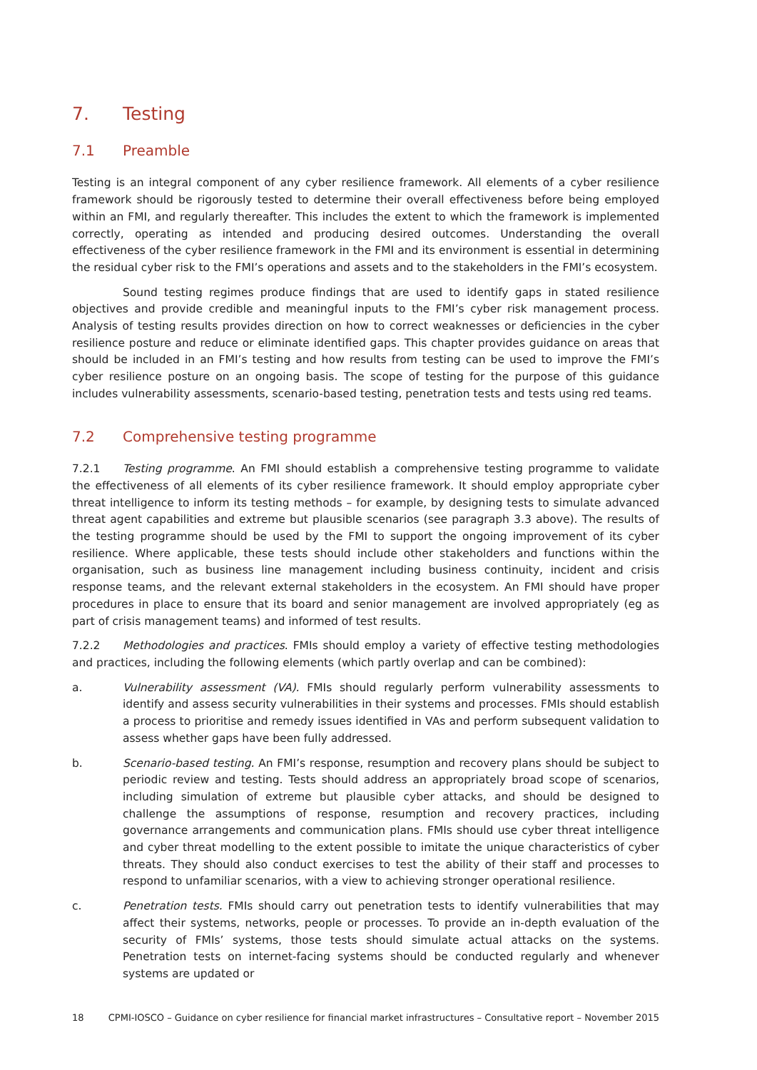7. Testing
7.1 Preamble
Testing is an integral component of any cyber resilience framework. All elements of a cyber resilience framework should be rigorously tested to determine their overall effectiveness before being employed within an FMI, and regularly thereafter. This includes the extent to which the framework is implemented correctly, operating as intended and producing desired outcomes. Understanding the overall effectiveness of the cyber resilience framework in the FMI and its environment is essential in determining the residual cyber risk to the FMI’s operations and assets and to the stakeholders in the FMI’s ecosystem.
Sound testing regimes produce findings that are used to identify gaps in stated resilience objectives and provide credible and meaningful inputs to the FMI’s cyber risk management process. Analysis of testing results provides direction on how to correct weaknesses or deficiencies in the cyber resilience posture and reduce or eliminate identified gaps. This chapter provides guidance on areas that should be included in an FMI’s testing and how results from testing can be used to improve the FMI’s cyber resilience posture on an ongoing basis. The scope of testing for the purpose of this guidance includes vulnerability assessments, scenario-based testing, penetration tests and tests using red teams.
7.2 Comprehensive testing programme
7.2.1 Testing programme. An FMI should establish a comprehensive testing programme to validate the effectiveness of all elements of its cyber resilience framework. It should employ appropriate cyber threat intelligence to inform its testing methods – for example, by designing tests to simulate advanced threat agent capabilities and extreme but plausible scenarios (see paragraph 3.3 above). The results of the testing programme should be used by the FMI to support the ongoing improvement of its cyber resilience. Where applicable, these tests should include other stakeholders and functions within the organisation, such as business line management including business continuity, incident and crisis response teams, and the relevant external stakeholders in the ecosystem. An FMI should have proper procedures in place to ensure that its board and senior management are involved appropriately (eg as part of crisis management teams) and informed of test results.
7.2.2 Methodologies and practices. FMIs should employ a variety of effective testing methodologies and practices, including the following elements (which partly overlap and can be combined):
a. Vulnerability assessment (VA). FMIs should regularly perform vulnerability assessments to identify and assess security vulnerabilities in their systems and processes. FMIs should establish a process to prioritise and remedy issues identified in VAs and perform subsequent validation to assess whether gaps have been fully addressed.
b. Scenario-based testing. An FMI’s response, resumption and recovery plans should be subject to periodic review and testing. Tests should address an appropriately broad scope of scenarios, including simulation of extreme but plausible cyber attacks, and should be designed to challenge the assumptions of response, resumption and recovery practices, including governance arrangements and communication plans. FMIs should use cyber threat intelligence and cyber threat modelling to the extent possible to imitate the unique characteristics of cyber threats. They should also conduct exercises to test the ability of their staff and processes to respond to unfamiliar scenarios, with a view to achieving stronger operational resilience.
c. Penetration tests. FMIs should carry out penetration tests to identify vulnerabilities that may affect their systems, networks, people or processes. To provide an in-depth evaluation of the security of FMIs’ systems, those tests should simulate actual attacks on the systems. Penetration tests on internet-facing systems should be conducted regularly and whenever systems are updated or
18 CPMI-IOSCO – Guidance on cyber resilience for financial market infrastructures – Consultative report – November 2015